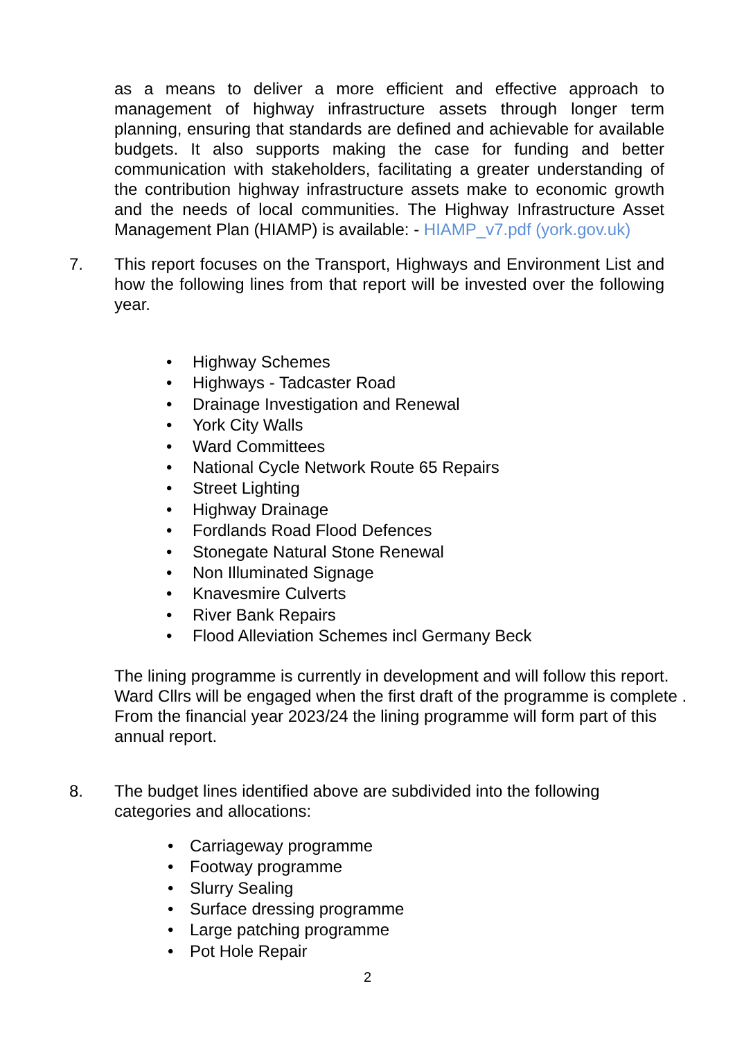as a means to deliver a more efficient and effective approach to management of highway infrastructure assets through longer term planning, ensuring that standards are defined and achievable for available budgets. It also supports making the case for funding and better communication with stakeholders, facilitating a greater understanding of the contribution highway infrastructure assets make to economic growth and the needs of local communities. The Highway Infrastructure Asset Management Plan (HIAMP) is available: - HIAMP_v7.pdf (york.gov.uk)
7. This report focuses on the Transport, Highways and Environment List and how the following lines from that report will be invested over the following year.
• Highway Schemes
• Highways - Tadcaster Road
• Drainage Investigation and Renewal
• York City Walls
• Ward Committees
• National Cycle Network Route 65 Repairs
• Street Lighting
• Highway Drainage
• Fordlands Road Flood Defences
• Stonegate Natural Stone Renewal
• Non Illuminated Signage
• Knavesmire Culverts
• River Bank Repairs
• Flood Alleviation Schemes incl Germany Beck
The lining programme is currently in development and will follow this report. Ward Cllrs will be engaged when the first draft of the programme is complete . From the financial year 2023/24 the lining programme will form part of this annual report.
8. The budget lines identified above are subdivided into the following categories and allocations:
• Carriageway programme
• Footway programme
• Slurry Sealing
• Surface dressing programme
• Large patching programme
• Pot Hole Repair
2